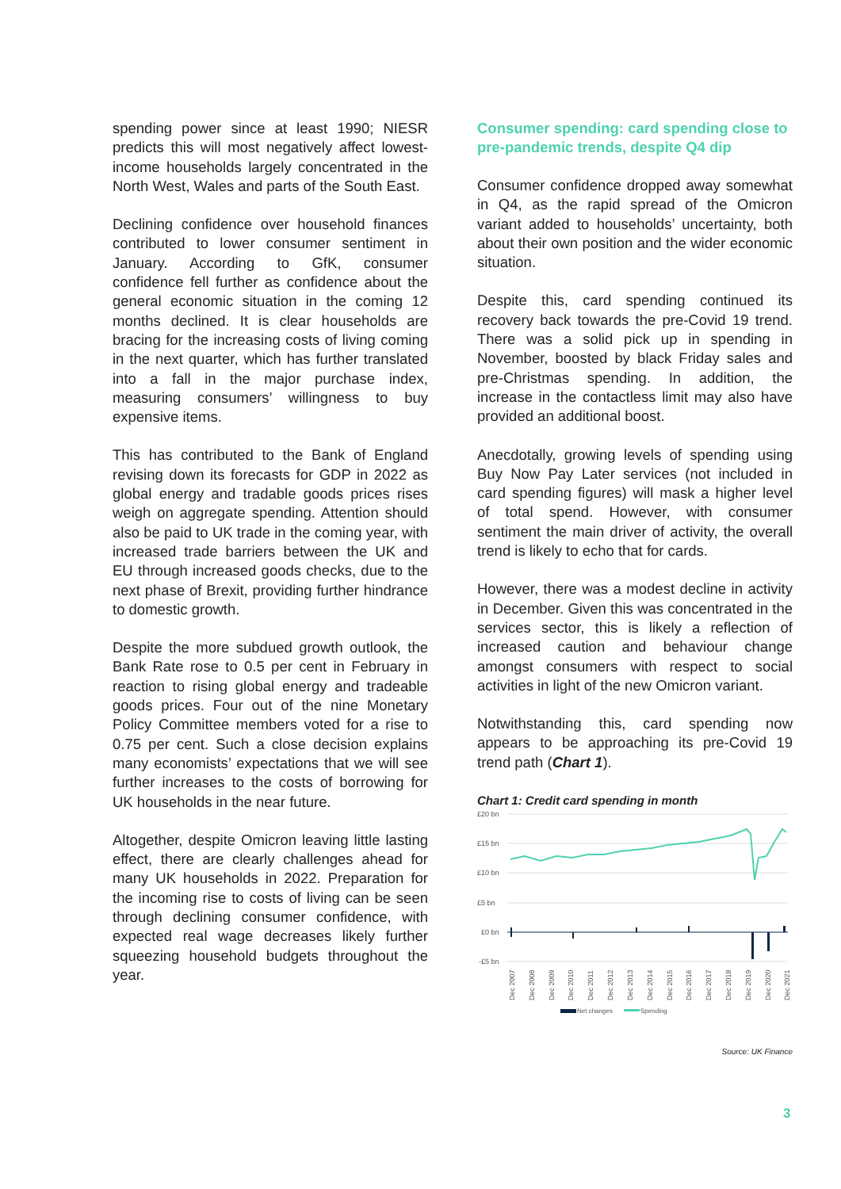spending power since at least 1990; NIESR predicts this will most negatively affect lowest-income households largely concentrated in the North West, Wales and parts of the South East.
Declining confidence over household finances contributed to lower consumer sentiment in January. According to GfK, consumer confidence fell further as confidence about the general economic situation in the coming 12 months declined. It is clear households are bracing for the increasing costs of living coming in the next quarter, which has further translated into a fall in the major purchase index, measuring consumers’ willingness to buy expensive items.
This has contributed to the Bank of England revising down its forecasts for GDP in 2022 as global energy and tradable goods prices rises weigh on aggregate spending. Attention should also be paid to UK trade in the coming year, with increased trade barriers between the UK and EU through increased goods checks, due to the next phase of Brexit, providing further hindrance to domestic growth.
Despite the more subdued growth outlook, the Bank Rate rose to 0.5 per cent in February in reaction to rising global energy and tradeable goods prices. Four out of the nine Monetary Policy Committee members voted for a rise to 0.75 per cent. Such a close decision explains many economists’ expectations that we will see further increases to the costs of borrowing for UK households in the near future.
Altogether, despite Omicron leaving little lasting effect, there are clearly challenges ahead for many UK households in 2022. Preparation for the incoming rise to costs of living can be seen through declining consumer confidence, with expected real wage decreases likely further squeezing household budgets throughout the year.
Consumer spending: card spending close to pre-pandemic trends, despite Q4 dip
Consumer confidence dropped away somewhat in Q4, as the rapid spread of the Omicron variant added to households’ uncertainty, both about their own position and the wider economic situation.
Despite this, card spending continued its recovery back towards the pre-Covid 19 trend. There was a solid pick up in spending in November, boosted by black Friday sales and pre-Christmas spending. In addition, the increase in the contactless limit may also have provided an additional boost.
Anecdotally, growing levels of spending using Buy Now Pay Later services (not included in card spending figures) will mask a higher level of total spend. However, with consumer sentiment the main driver of activity, the overall trend is likely to echo that for cards.
However, there was a modest decline in activity in December. Given this was concentrated in the services sector, this is likely a reflection of increased caution and behaviour change amongst consumers with respect to social activities in light of the new Omicron variant.
Notwithstanding this, card spending now appears to be approaching its pre-Covid 19 trend path (Chart 1).
Chart 1: Credit card spending in month
£20 bn
£15 bn
£10 bn
£5 bn
£0 bn
-£5 bn
Dec 2007
Dec 2008
Dec 2009
Dec 2010
Dec 2011
Dec 2012
Dec 2013
Dec 2014
Dec 2015
Dec 2016
Dec 2017
Dec 2018
Dec 2019
Dec 2020
Dec 2021
Net changes
Spending
Source: UK Finance
3